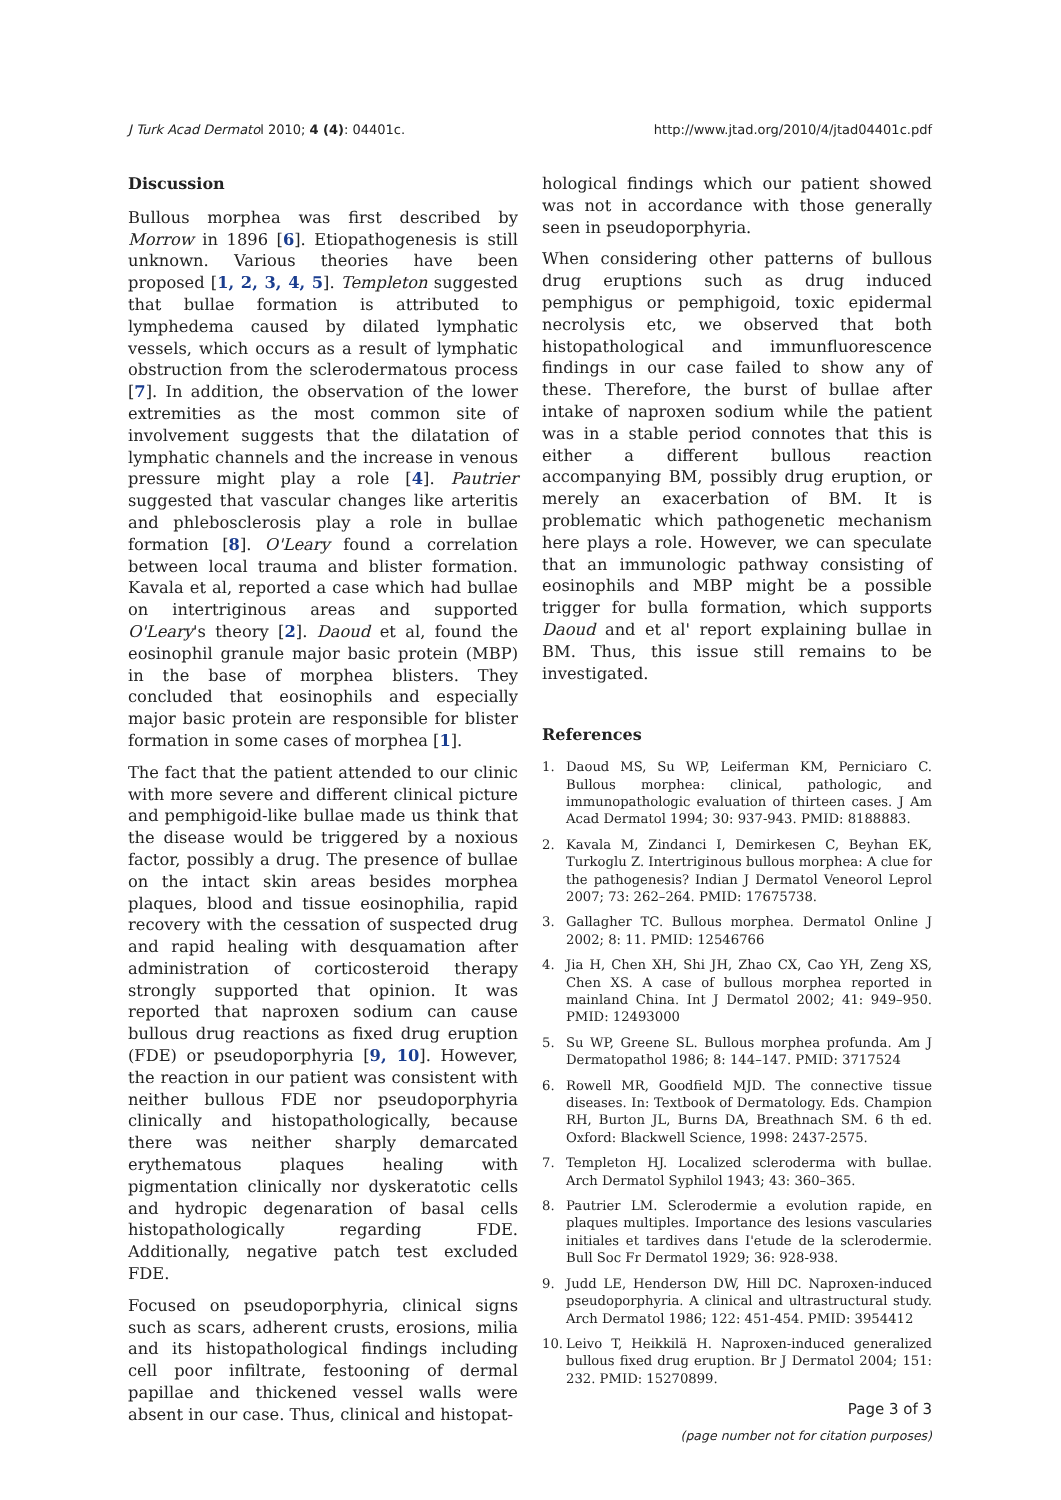J Turk Acad Dermatol 2010; 4 (4): 04401c. http://www.jtad.org/2010/4/jtad04401c.pdf
Discussion
Bullous morphea was first described by Morrow in 1896 [6]. Etiopathogenesis is still unknown. Various theories have been proposed [1, 2, 3, 4, 5]. Templeton suggested that bullae formation is attributed to lymphedema caused by dilated lymphatic vessels, which occurs as a result of lymphatic obstruction from the sclerodermatous process [7]. In addition, the observation of the lower extremities as the most common site of involvement suggests that the dilatation of lymphatic channels and the increase in venous pressure might play a role [4]. Pautrier suggested that vascular changes like arteritis and phlebosclerosis play a role in bullae formation [8]. O'Leary found a correlation between local trauma and blister formation. Kavala et al, reported a case which had bullae on intertriginous areas and supported O'Leary's theory [2]. Daoud et al, found the eosinophil granule major basic protein (MBP) in the base of morphea blisters. They concluded that eosinophils and especially major basic protein are responsible for blister formation in some cases of morphea [1].
The fact that the patient attended to our clinic with more severe and different clinical picture and pemphigoid-like bullae made us think that the disease would be triggered by a noxious factor, possibly a drug. The presence of bullae on the intact skin areas besides morphea plaques, blood and tissue eosinophilia, rapid recovery with the cessation of suspected drug and rapid healing with desquamation after administration of corticosteroid therapy strongly supported that opinion. It was reported that naproxen sodium can cause bullous drug reactions as fixed drug eruption (FDE) or pseudoporphyria [9, 10]. However, the reaction in our patient was consistent with neither bullous FDE nor pseudoporphyria clinically and histopathologically, because there was neither sharply demarcated erythematous plaques healing with pigmentation clinically nor dyskeratotic cells and hydropic degenaration of basal cells histopathologically regarding FDE. Additionally, negative patch test excluded FDE.
Focused on pseudoporphyria, clinical signs such as scars, adherent crusts, erosions, milia and its histopathological findings including cell poor infiltrate, festooning of dermal papillae and thickened vessel walls were absent in our case. Thus, clinical and histopat-
hological findings which our patient showed was not in accordance with those generally seen in pseudoporphyria.
When considering other patterns of bullous drug eruptions such as drug induced pemphigus or pemphigoid, toxic epidermal necrolysis etc, we observed that both histopathological and immunfluorescence findings in our case failed to show any of these. Therefore, the burst of bullae after intake of naproxen sodium while the patient was in a stable period connotes that this is either a different bullous reaction accompanying BM, possibly drug eruption, or merely an exacerbation of BM. It is problematic which pathogenetic mechanism here plays a role. However, we can speculate that an immunologic pathway consisting of eosinophils and MBP might be a possible trigger for bulla formation, which supports Daoud and et al' report explaining bullae in BM. Thus, this issue still remains to be investigated.
References
1. Daoud MS, Su WP, Leiferman KM, Perniciaro C. Bullous morphea: clinical, pathologic, and immunopathologic evaluation of thirteen cases. J Am Acad Dermatol 1994; 30: 937-943. PMID: 8188883.
2. Kavala M, Zindanci I, Demirkesen C, Beyhan EK, Turkoglu Z. Intertriginous bullous morphea: A clue for the pathogenesis? Indian J Dermatol Veneorol Leprol 2007; 73: 262–264. PMID: 17675738.
3. Gallagher TC. Bullous morphea. Dermatol Online J 2002; 8: 11. PMID: 12546766
4. Jia H, Chen XH, Shi JH, Zhao CX, Cao YH, Zeng XS, Chen XS. A case of bullous morphea reported in mainland China. Int J Dermatol 2002; 41: 949–950. PMID: 12493000
5. Su WP, Greene SL. Bullous morphea profunda. Am J Dermatopathol 1986; 8: 144–147. PMID: 3717524
6. Rowell MR, Goodfield MJD. The connective tissue diseases. In: Textbook of Dermatology. Eds. Champion RH, Burton JL, Burns DA, Breathnach SM. 6 th ed. Oxford: Blackwell Science, 1998: 2437-2575.
7. Templeton HJ. Localized scleroderma with bullae. Arch Dermatol Syphilol 1943; 43: 360–365.
8. Pautrier LM. Sclerodermie a evolution rapide, en plaques multiples. Importance des lesions vascularies initiales et tardives dans I'etude de la sclerodermie. Bull Soc Fr Dermatol 1929; 36: 928-938.
9. Judd LE, Henderson DW, Hill DC. Naproxen-induced pseudoporphyria. A clinical and ultrastructural study. Arch Dermatol 1986; 122: 451-454. PMID: 3954412
10. Leivo T, Heikkilä H. Naproxen-induced generalized bullous fixed drug eruption. Br J Dermatol 2004; 151: 232. PMID: 15270899.
Page 3 of 3
(page number not for citation purposes)